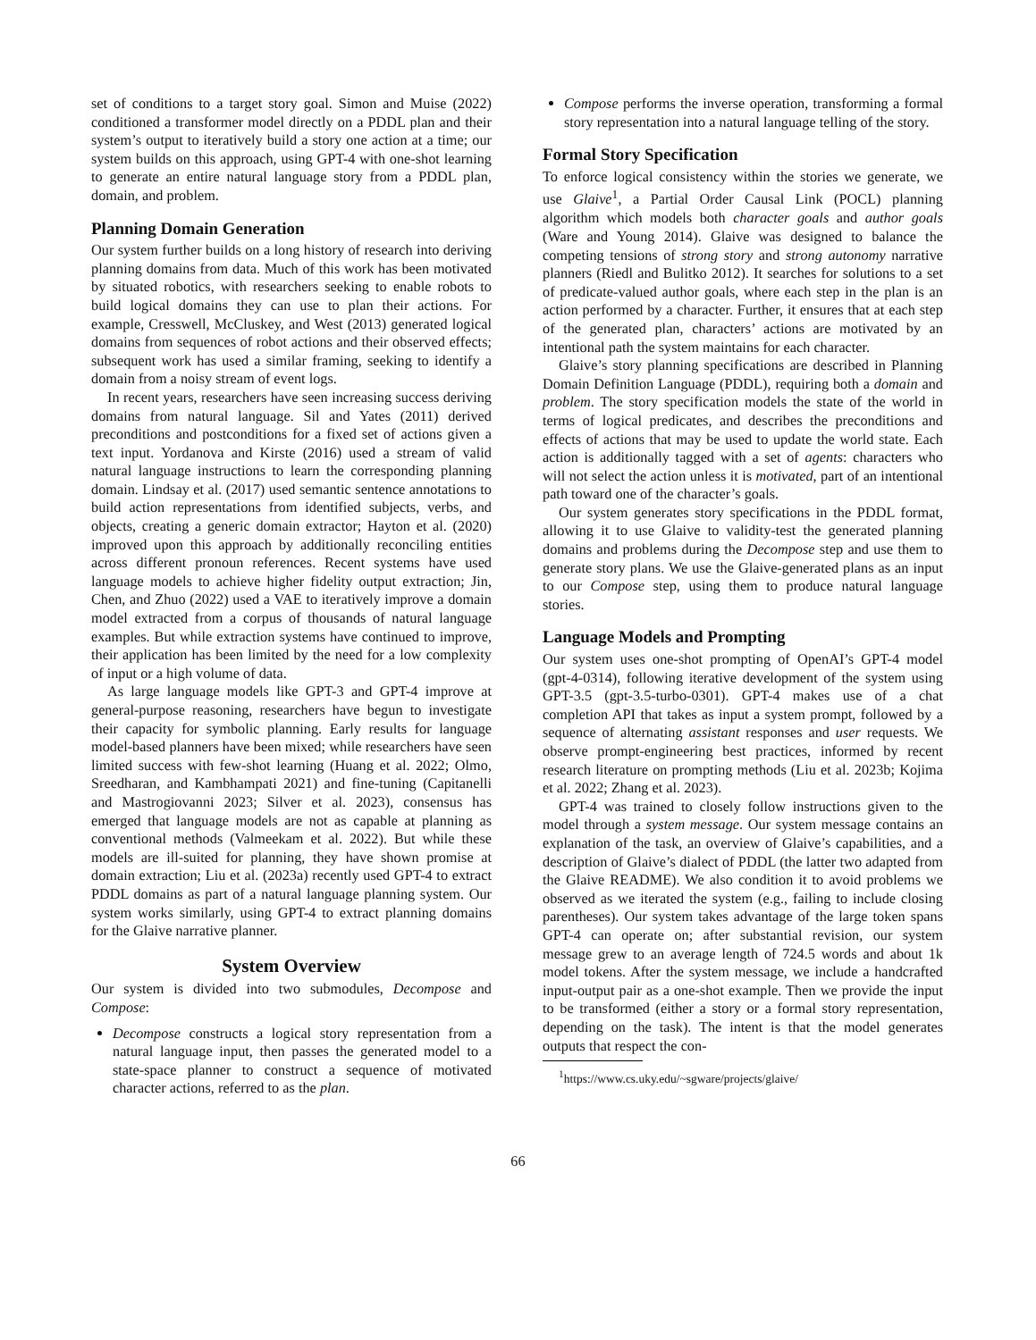set of conditions to a target story goal. Simon and Muise (2022) conditioned a transformer model directly on a PDDL plan and their system’s output to iteratively build a story one action at a time; our system builds on this approach, using GPT-4 with one-shot learning to generate an entire natural language story from a PDDL plan, domain, and problem.
Planning Domain Generation
Our system further builds on a long history of research into deriving planning domains from data. Much of this work has been motivated by situated robotics, with researchers seeking to enable robots to build logical domains they can use to plan their actions. For example, Cresswell, McCluskey, and West (2013) generated logical domains from sequences of robot actions and their observed effects; subsequent work has used a similar framing, seeking to identify a domain from a noisy stream of event logs.
In recent years, researchers have seen increasing success deriving domains from natural language. Sil and Yates (2011) derived preconditions and postconditions for a fixed set of actions given a text input. Yordanova and Kirste (2016) used a stream of valid natural language instructions to learn the corresponding planning domain. Lindsay et al. (2017) used semantic sentence annotations to build action representations from identified subjects, verbs, and objects, creating a generic domain extractor; Hayton et al. (2020) improved upon this approach by additionally reconciling entities across different pronoun references. Recent systems have used language models to achieve higher fidelity output extraction; Jin, Chen, and Zhuo (2022) used a VAE to iteratively improve a domain model extracted from a corpus of thousands of natural language examples. But while extraction systems have continued to improve, their application has been limited by the need for a low complexity of input or a high volume of data.
As large language models like GPT-3 and GPT-4 improve at general-purpose reasoning, researchers have begun to investigate their capacity for symbolic planning. Early results for language model-based planners have been mixed; while researchers have seen limited success with few-shot learning (Huang et al. 2022; Olmo, Sreedharan, and Kambhampati 2021) and fine-tuning (Capitanelli and Mastrogiovanni 2023; Silver et al. 2023), consensus has emerged that language models are not as capable at planning as conventional methods (Valmeekam et al. 2022). But while these models are ill-suited for planning, they have shown promise at domain extraction; Liu et al. (2023a) recently used GPT-4 to extract PDDL domains as part of a natural language planning system. Our system works similarly, using GPT-4 to extract planning domains for the Glaive narrative planner.
System Overview
Our system is divided into two submodules, Decompose and Compose:
Decompose constructs a logical story representation from a natural language input, then passes the generated model to a state-space planner to construct a sequence of motivated character actions, referred to as the plan.
Compose performs the inverse operation, transforming a formal story representation into a natural language telling of the story.
Formal Story Specification
To enforce logical consistency within the stories we generate, we use Glaive<sup>1</sup>, a Partial Order Causal Link (POCL) planning algorithm which models both character goals and author goals (Ware and Young 2014). Glaive was designed to balance the competing tensions of strong story and strong autonomy narrative planners (Riedl and Bulitko 2012). It searches for solutions to a set of predicate-valued author goals, where each step in the plan is an action performed by a character. Further, it ensures that at each step of the generated plan, characters’ actions are motivated by an intentional path the system maintains for each character.
Glaive’s story planning specifications are described in Planning Domain Definition Language (PDDL), requiring both a domain and problem. The story specification models the state of the world in terms of logical predicates, and describes the preconditions and effects of actions that may be used to update the world state. Each action is additionally tagged with a set of agents: characters who will not select the action unless it is motivated, part of an intentional path toward one of the character’s goals.
Our system generates story specifications in the PDDL format, allowing it to use Glaive to validity-test the generated planning domains and problems during the Decompose step and use them to generate story plans. We use the Glaive-generated plans as an input to our Compose step, using them to produce natural language stories.
Language Models and Prompting
Our system uses one-shot prompting of OpenAI’s GPT-4 model (gpt-4-0314), following iterative development of the system using GPT-3.5 (gpt-3.5-turbo-0301). GPT-4 makes use of a chat completion API that takes as input a system prompt, followed by a sequence of alternating assistant responses and user requests. We observe prompt-engineering best practices, informed by recent research literature on prompting methods (Liu et al. 2023b; Kojima et al. 2022; Zhang et al. 2023).
GPT-4 was trained to closely follow instructions given to the model through a system message. Our system message contains an explanation of the task, an overview of Glaive’s capabilities, and a description of Glaive’s dialect of PDDL (the latter two adapted from the Glaive README). We also condition it to avoid problems we observed as we iterated the system (e.g., failing to include closing parentheses). Our system takes advantage of the large token spans GPT-4 can operate on; after substantial revision, our system message grew to an average length of 724.5 words and about 1k model tokens. After the system message, we include a handcrafted input-output pair as a one-shot example. Then we provide the input to be transformed (either a story or a formal story representation, depending on the task). The intent is that the model generates outputs that respect the con-
<sup>1</sup> https://www.cs.uky.edu/~sgware/projects/glaive/
66